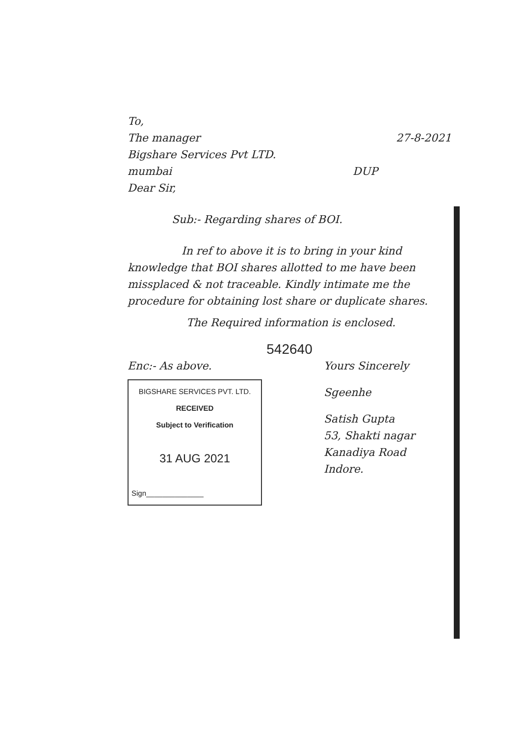To,
The manager 27-8-2021
Bigshare Services Pvt LTD.
mumbai DUP
Dear Sir,
Sub:- Regarding shares of BOI.
In ref to above it is to bring in your kind knowledge that BOI shares allotted to me have been missplaced & not traceable. Kindly intimate me the procedure for obtaining lost share or duplicate shares.
The Required information is enclosed.
542640
Enc:- As above.
BIGSHARE SERVICES PVT. LTD.
RECEIVED
Subject to Verification
31 AUG 2021
Sign______________
Yours Sincerely
Sgeenhe
Satish Gupta
53, Shakti nagar
Kanadiya Road
Indore.